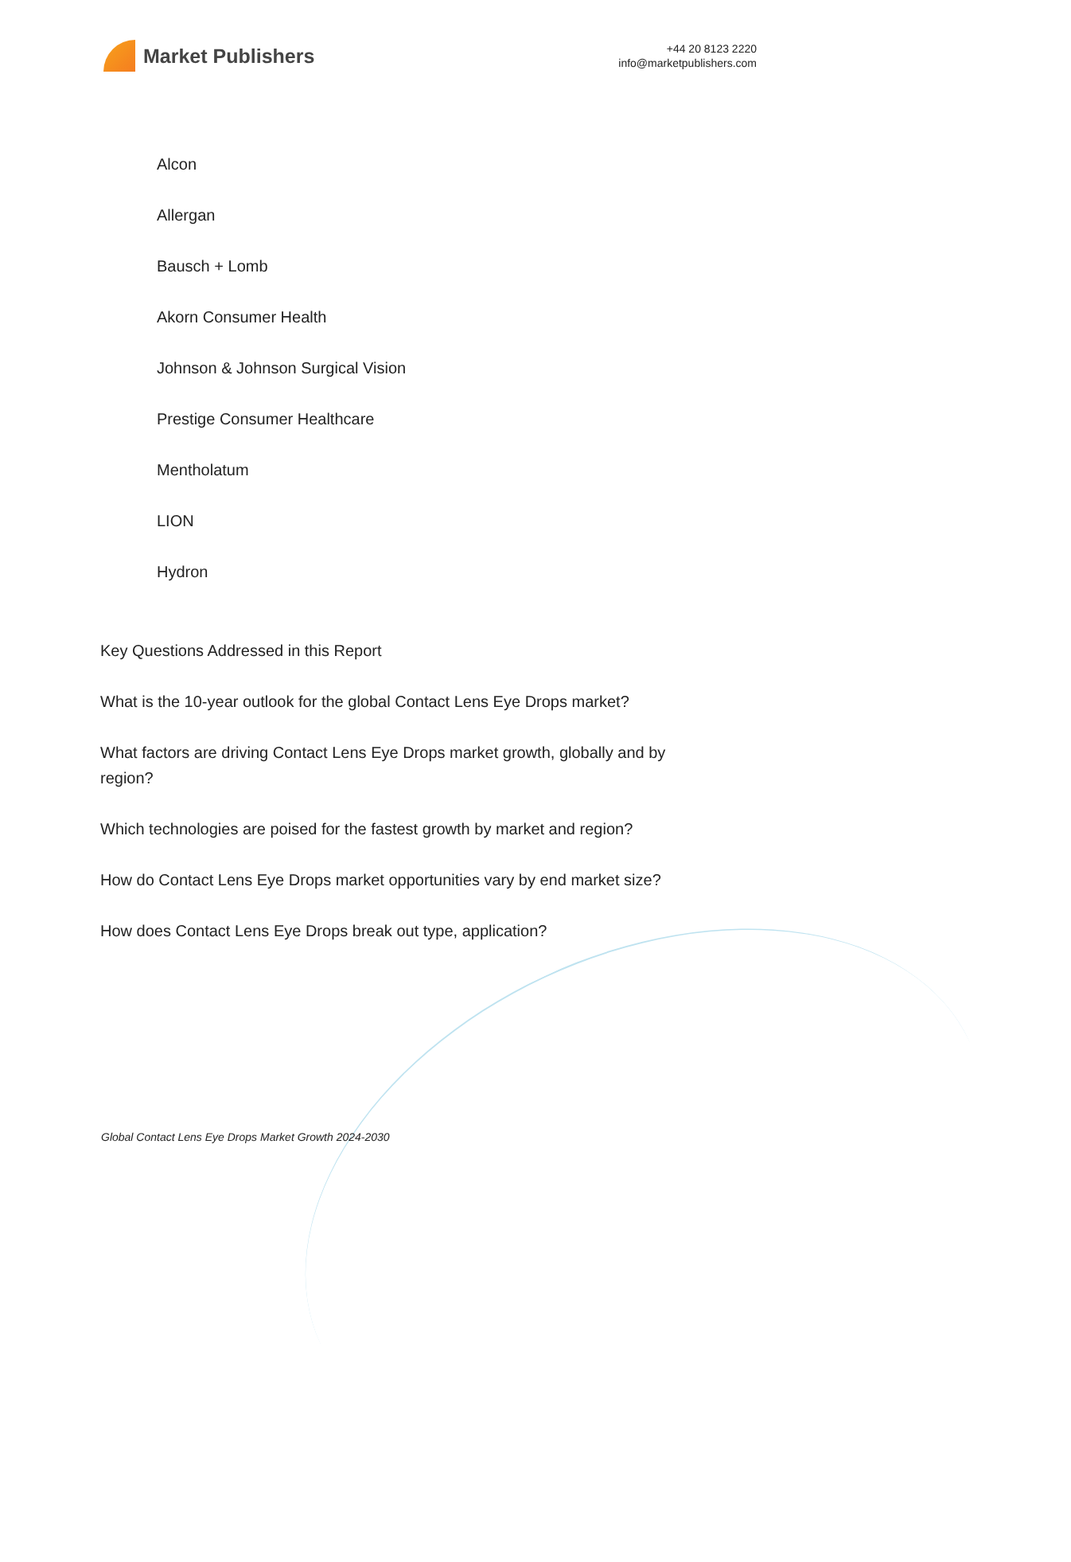Market Publishers
+44 20 8123 2220
info@marketpublishers.com
Alcon
Allergan
Bausch + Lomb
Akorn Consumer Health
Johnson & Johnson Surgical Vision
Prestige Consumer Healthcare
Mentholatum
LION
Hydron
Key Questions Addressed in this Report
What is the 10-year outlook for the global Contact Lens Eye Drops market?
What factors are driving Contact Lens Eye Drops market growth, globally and by region?
Which technologies are poised for the fastest growth by market and region?
How do Contact Lens Eye Drops market opportunities vary by end market size?
How does Contact Lens Eye Drops break out type, application?
Global Contact Lens Eye Drops Market Growth 2024-2030